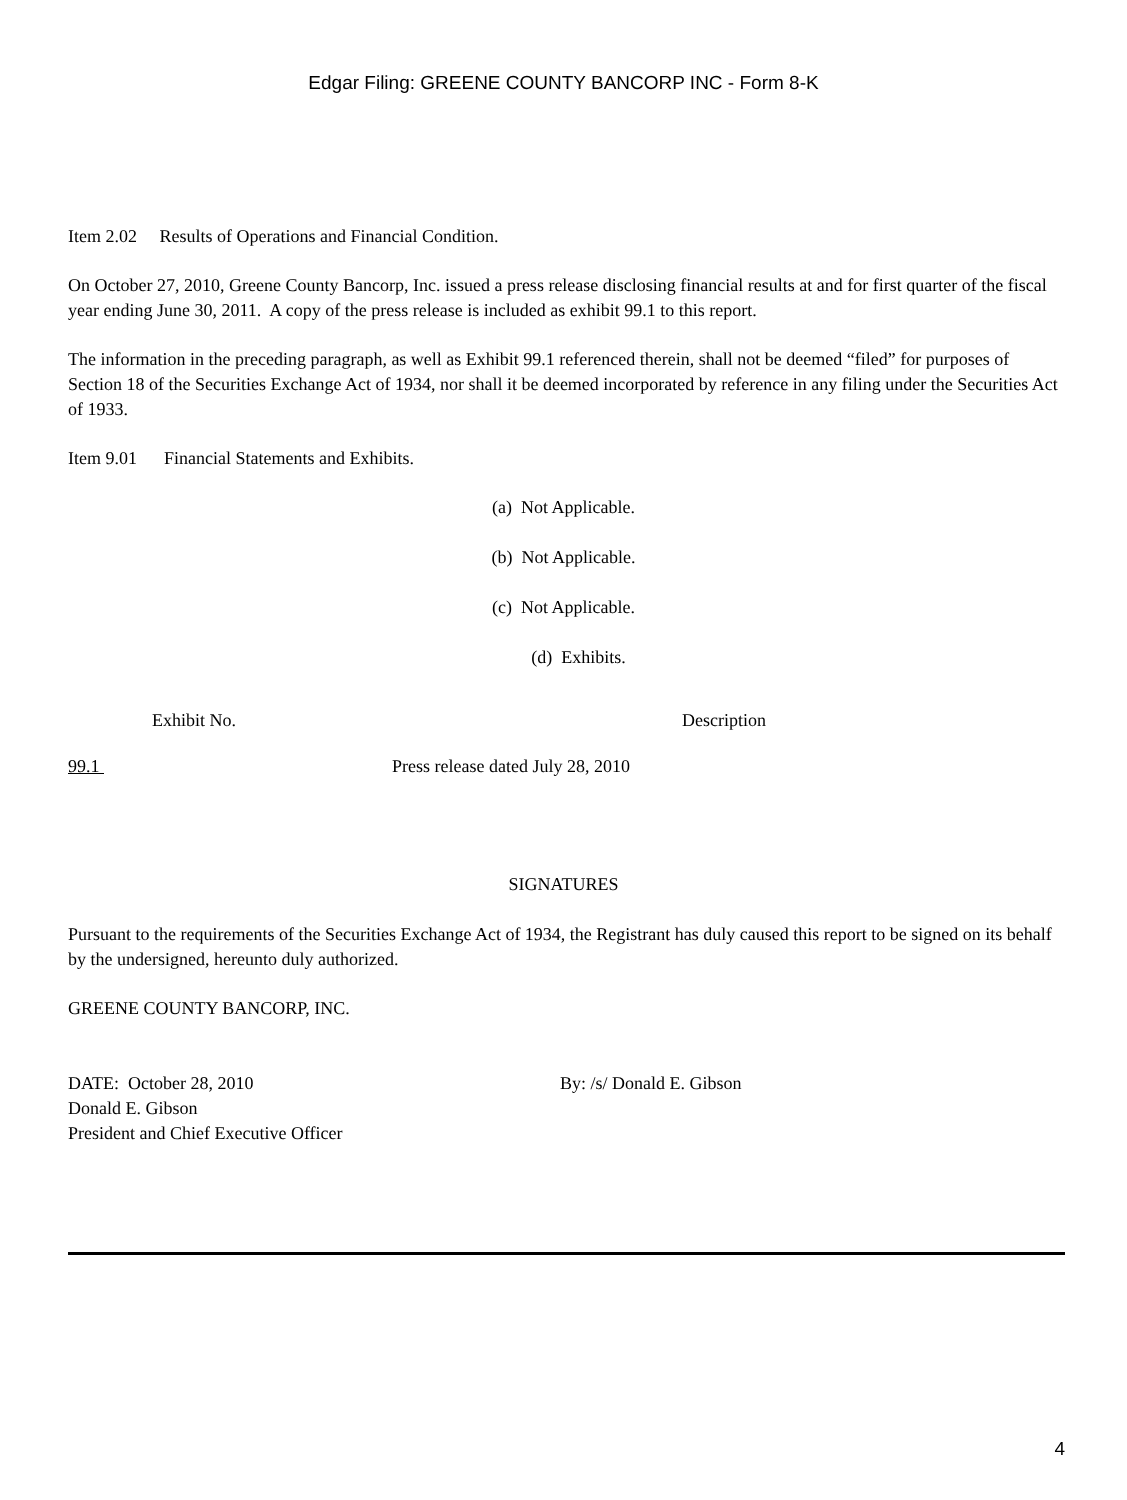Edgar Filing: GREENE COUNTY BANCORP INC - Form 8-K
Item 2.02 Results of Operations and Financial Condition.
On October 27, 2010, Greene County Bancorp, Inc. issued a press release disclosing financial results at and for first quarter of the fiscal year ending June 30, 2011. A copy of the press release is included as exhibit 99.1 to this report.
The information in the preceding paragraph, as well as Exhibit 99.1 referenced therein, shall not be deemed “filed” for purposes of Section 18 of the Securities Exchange Act of 1934, nor shall it be deemed incorporated by reference in any filing under the Securities Act of 1933.
Item 9.01 Financial Statements and Exhibits.
(a) Not Applicable.
(b) Not Applicable.
(c) Not Applicable.
(d) Exhibits.
| Exhibit No. | Description |
| 99.1 | Press release dated July 28, 2010 |
SIGNATURES
Pursuant to the requirements of the Securities Exchange Act of 1934, the Registrant has duly caused this report to be signed on its behalf by the undersigned, hereunto duly authorized.
GREENE COUNTY BANCORP, INC.
DATE: October 28, 2010
Donald E. Gibson
President and Chief Executive Officer
By: /s/ Donald E. Gibson
4